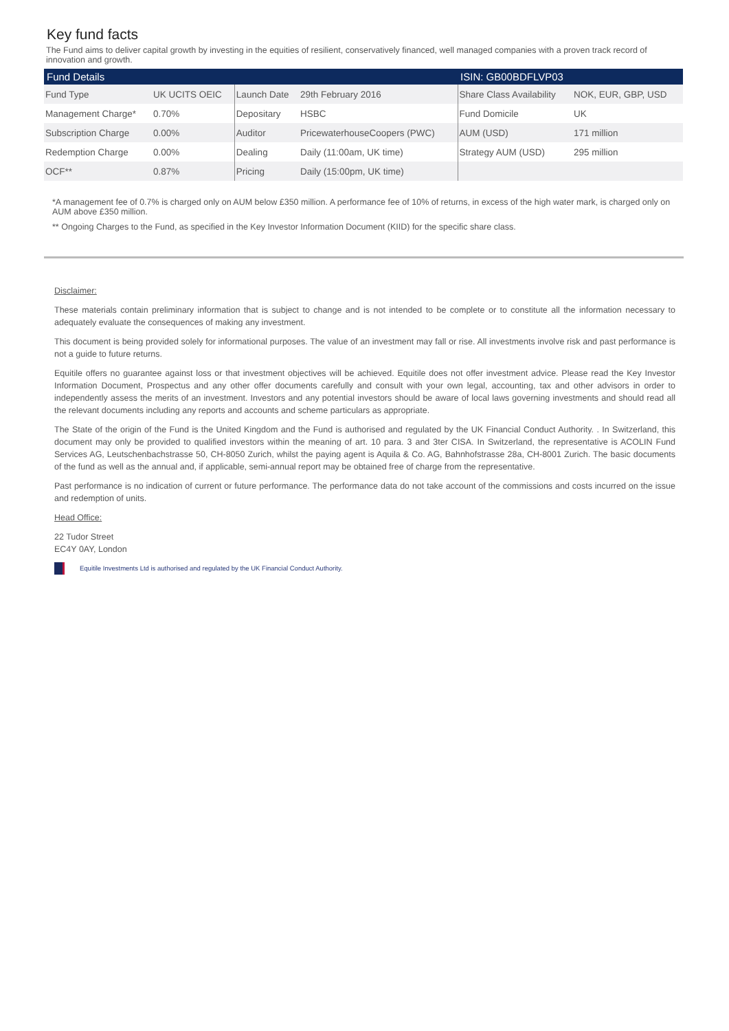Key fund facts
The Fund aims to deliver capital growth by investing in the equities of resilient, conservatively financed, well managed companies with a proven track record of innovation and growth.
| Fund Details | | | | ISIN: GB00BDFLVP03 | |
| --- | --- | --- | --- | --- | --- |
| Fund Type | UK UCITS OEIC | Launch Date | 29th February 2016 | Share Class Availability | NOK, EUR, GBP, USD |
| Management Charge* | 0.70% | Depositary | HSBC | Fund Domicile | UK |
| Subscription Charge | 0.00% | Auditor | PricewaterhouseCoopers (PWC) | AUM (USD) | 171 million |
| Redemption Charge | 0.00% | Dealing | Daily (11:00am, UK time) | Strategy AUM (USD) | 295 million |
| OCF** | 0.87% | Pricing | Daily (15:00pm, UK time) | | |
*A management fee of 0.7% is charged only on AUM below £350 million. A performance fee of 10% of returns, in excess of the high water mark, is charged only on AUM above £350 million.
** Ongoing Charges to the Fund, as specified in the Key Investor Information Document (KIID) for the specific share class.
Disclaimer:
These materials contain preliminary information that is subject to change and is not intended to be complete or to constitute all the information necessary to adequately evaluate the consequences of making any investment.
This document is being provided solely for informational purposes. The value of an investment may fall or rise. All investments involve risk and past performance is not a guide to future returns.
Equitile offers no guarantee against loss or that investment objectives will be achieved. Equitile does not offer investment advice. Please read the Key Investor Information Document, Prospectus and any other offer documents carefully and consult with your own legal, accounting, tax and other advisors in order to independently assess the merits of an investment. Investors and any potential investors should be aware of local laws governing investments and should read all the relevant documents including any reports and accounts and scheme particulars as appropriate.
The State of the origin of the Fund is the United Kingdom and the Fund is authorised and regulated by the UK Financial Conduct Authority. . In Switzerland, this document may only be provided to qualified investors within the meaning of art. 10 para. 3 and 3ter CISA. In Switzerland, the representative is ACOLIN Fund Services AG, Leutschenbachstrasse 50, CH-8050 Zurich, whilst the paying agent is Aquila & Co. AG, Bahnhofstrasse 28a, CH-8001 Zurich. The basic documents of the fund as well as the annual and, if applicable, semi-annual report may be obtained free of charge from the representative.
Past performance is no indication of current or future performance. The performance data do not take account of the commissions and costs incurred on the issue and redemption of units.
Head Office:
22 Tudor Street
EC4Y 0AY, London
Equitile Investments Ltd is authorised and regulated by the UK Financial Conduct Authority.